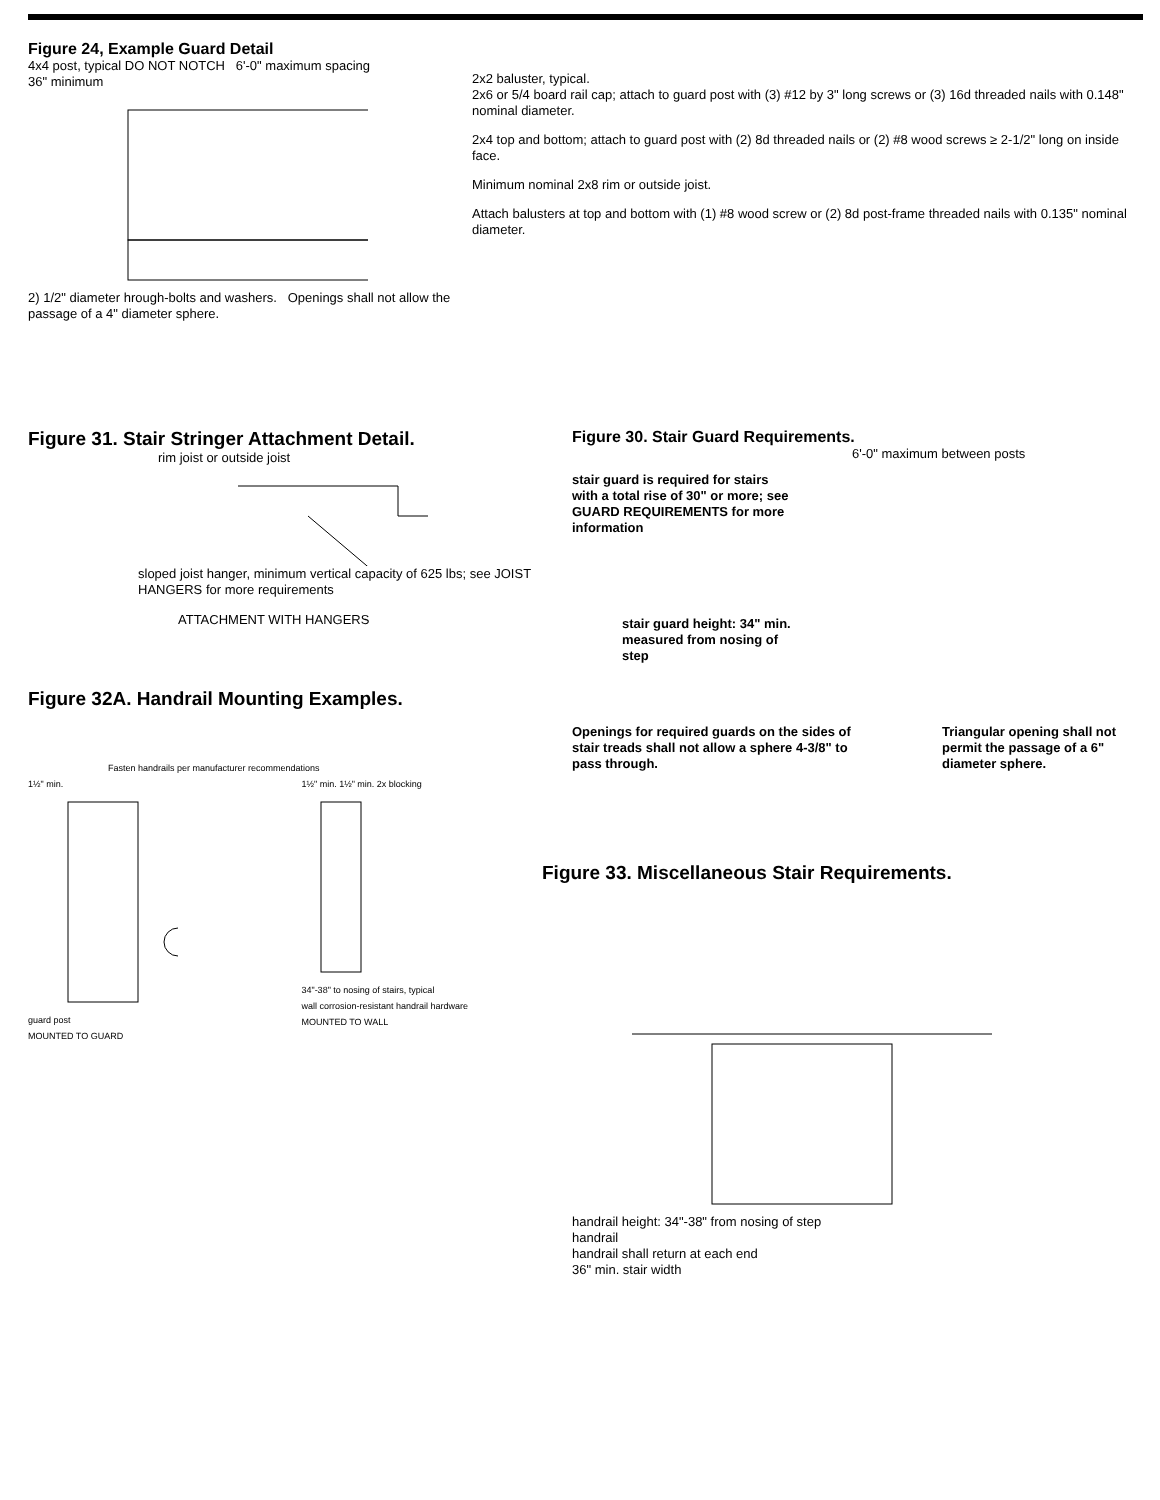Figure 24, Example Guard Detail
4x4 post, typical DO NOT NOTCH 6'-0" maximum spacing
36" minimum
2) 1/2" diameter hrough-bolts and washers. Openings shall not allow the passage of a 4" diameter sphere.
2x2 baluster, typical.
2x6 or 5/4 board rail cap; attach to guard post with (3) #12 by 3" long screws or (3) 16d threaded nails with 0.148" nominal diameter.
2x4 top and bottom; attach to guard post with (2) 8d threaded nails or (2) #8 wood screws ≥ 2-1/2" long on inside face.
Minimum nominal 2x8 rim or outside joist.
Attach balusters at top and bottom with (1) #8 wood screw or (2) 8d post-frame threaded nails with 0.135" nominal diameter.
Figure 31. Stair Stringer Attachment Detail.
rim joist or outside joist
sloped joist hanger, minimum vertical capacity of 625 lbs; see JOIST HANGERS for more requirements
ATTACHMENT WITH HANGERS
Figure 32A. Handrail Mounting Examples.
Fasten handrails per manufacturer recommendations
1½" min.
guard post
MOUNTED TO GUARD
1½" min. 1½" min. 2x blocking
34"-38" to nosing of stairs, typical
wall corrosion-resistant handrail hardware
MOUNTED TO WALL
Figure 30. Stair Guard Requirements.
6'-0" maximum between posts
stair guard is required for stairs with a total rise of 30" or more; see GUARD REQUIREMENTS for more information
stair guard height: 34" min. measured from nosing of step
Openings for required guards on the sides of stair treads shall not allow a sphere 4-3/8" to pass through.
Triangular opening shall not permit the passage of a 6" diameter sphere.
Figure 33. Miscellaneous Stair Requirements.
handrail height: 34"-38" from nosing of step
handrail
handrail shall return at each end
36" min. stair width